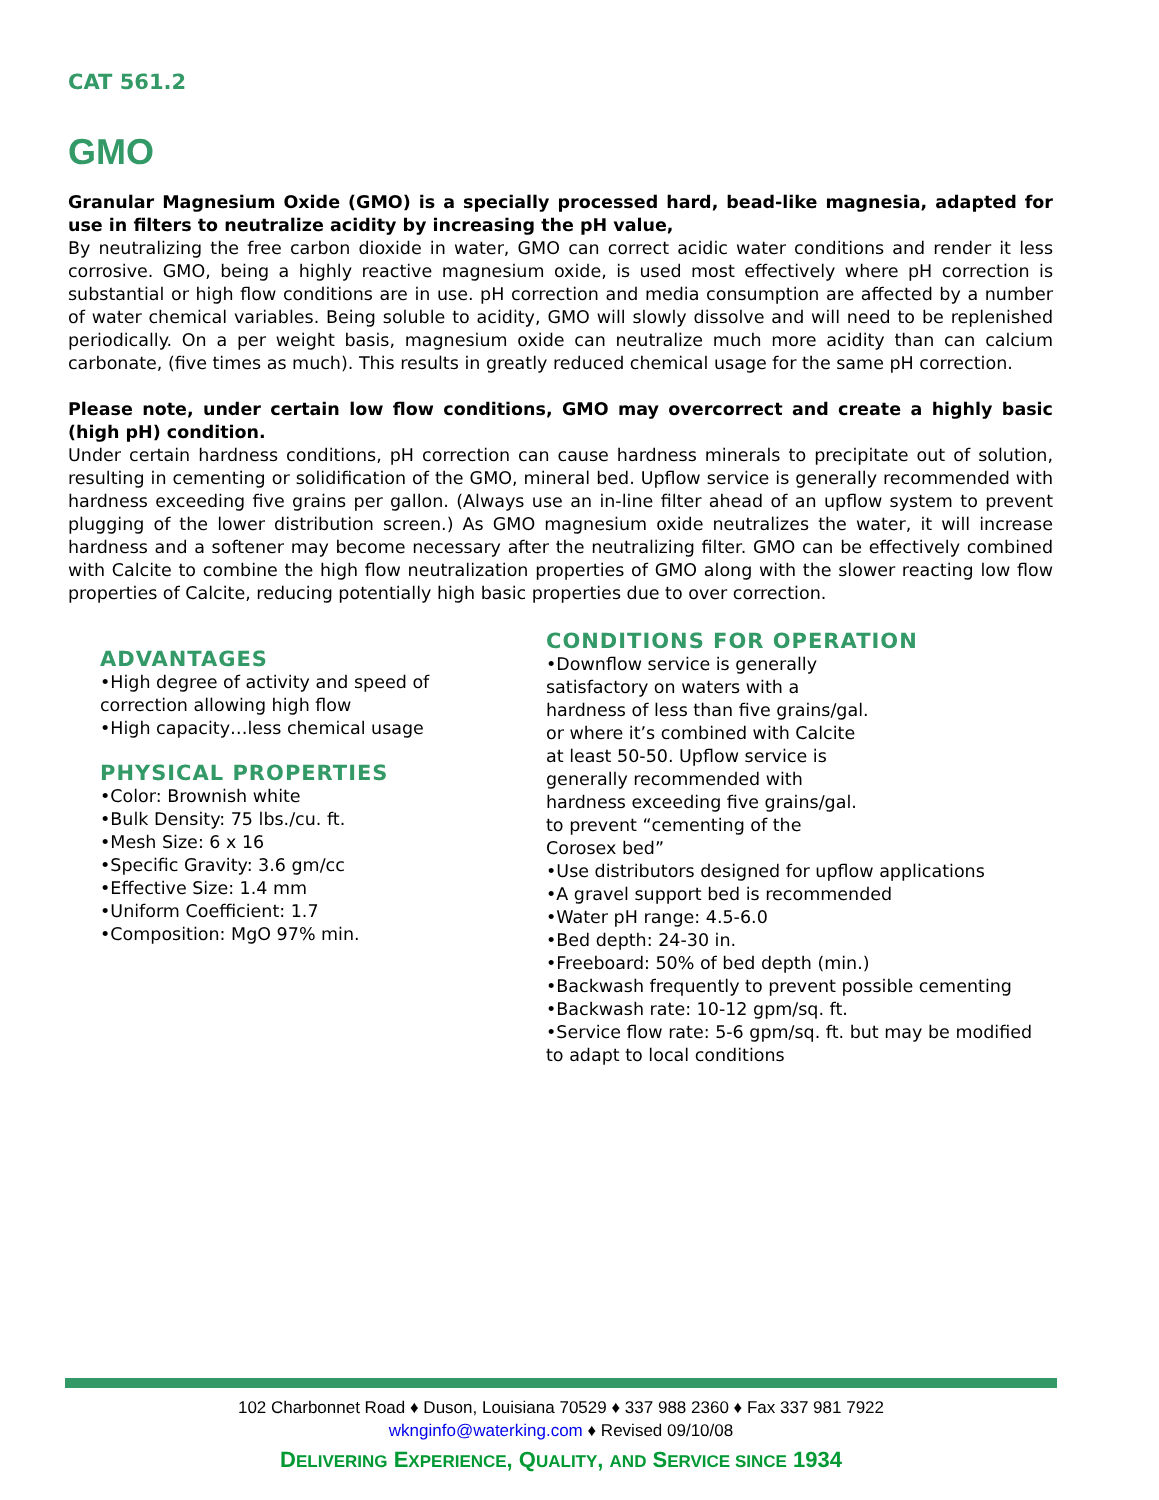CAT 561.2
GMO
Granular Magnesium Oxide (GMO) is a specially processed hard, bead-like magnesia, adapted for use in filters to neutralize acidity by increasing the pH value,
By neutralizing the free carbon dioxide in water, GMO can correct acidic water conditions and render it less corrosive. GMO, being a highly reactive magnesium oxide, is used most effectively where pH correction is substantial or high flow conditions are in use. pH correction and media consumption are affected by a number of water chemical variables. Being soluble to acidity, GMO will slowly dissolve and will need to be replenished periodically. On a per weight basis, magnesium oxide can neutralize much more acidity than can calcium carbonate, (five times as much). This results in greatly reduced chemical usage for the same pH correction.
Please note, under certain low flow conditions, GMO may overcorrect and create a highly basic (high pH) condition.
Under certain hardness conditions, pH correction can cause hardness minerals to precipitate out of solution, resulting in cementing or solidification of the GMO, mineral bed. Upflow service is generally recommended with hardness exceeding five grains per gallon. (Always use an in-line filter ahead of an upflow system to prevent plugging of the lower distribution screen.) As GMO magnesium oxide neutralizes the water, it will increase hardness and a softener may become necessary after the neutralizing filter. GMO can be effectively combined with Calcite to combine the high flow neutralization properties of GMO along with the slower reacting low flow properties of Calcite, reducing potentially high basic properties due to over correction.
ADVANTAGES
•High degree of activity and speed of correction allowing high flow
•High capacity…less chemical usage
PHYSICAL PROPERTIES
•Color: Brownish white
•Bulk Density: 75 lbs./cu. ft.
•Mesh Size: 6 x 16
•Specific Gravity: 3.6 gm/cc
•Effective Size: 1.4 mm
•Uniform Coefficient: 1.7
•Composition: MgO 97% min.
CONDITIONS FOR OPERATION
•Downflow service is generally
satisfactory on waters with a
hardness of less than five grains/gal.
or where it’s combined with Calcite
at least 50-50. Upflow service is
generally recommended with
hardness exceeding five grains/gal.
to prevent “cementing of the
Corosex bed”
•Use distributors designed for upflow applications
•A gravel support bed is recommended
•Water pH range: 4.5-6.0
•Bed depth: 24-30 in.
•Freeboard: 50% of bed depth (min.)
•Backwash frequently to prevent possible cementing
•Backwash rate: 10-12 gpm/sq. ft.
•Service flow rate: 5-6 gpm/sq. ft. but may be modified to adapt to local conditions
102 Charbonnet Road ♦ Duson, Louisiana 70529 ♦ 337 988 2360 ♦ Fax 337 981 7922
wknginfo@waterking.com ♦ Revised 09/10/08
DELIVERING EXPERIENCE, QUALITY, AND SERVICE SINCE 1934